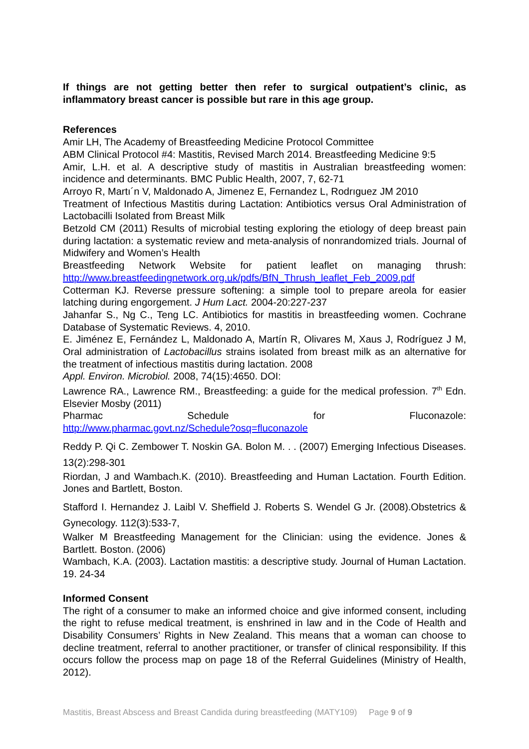If things are not getting better then refer to surgical outpatient’s clinic, as inflammatory breast cancer is possible but rare in this age group.
References
Amir LH, The Academy of Breastfeeding Medicine Protocol Committee
ABM Clinical Protocol #4: Mastitis, Revised March 2014. Breastfeeding Medicine 9:5
Amir, L.H. et al. A descriptive study of mastitis in Australian breastfeeding women: incidence and determinants. BMC Public Health, 2007, 7, 62-71
Arroyo R, Martı´n V, Maldonado A, Jimenez E, Fernandez L, Rodrıguez JM 2010
Treatment of Infectious Mastitis during Lactation: Antibiotics versus Oral Administration of Lactobacilli Isolated from Breast Milk
Betzold CM (2011) Results of microbial testing exploring the etiology of deep breast pain during lactation: a systematic review and meta-analysis of nonrandomized trials. Journal of Midwifery and Women’s Health
Breastfeeding Network Website for patient leaflet on managing thrush: http://www.breastfeedingnetwork.org.uk/pdfs/BfN_Thrush_leaflet_Feb_2009.pdf
Cotterman KJ. Reverse pressure softening: a simple tool to prepare areola for easier latching during engorgement. J Hum Lact. 2004-20:227-237
Jahanfar S., Ng C., Teng LC. Antibiotics for mastitis in breastfeeding women. Cochrane Database of Systematic Reviews. 4, 2010.
E. Jiménez E, Fernández L, Maldonado A, Martín R, Olivares M, Xaus J, Rodríguez J M, Oral administration of Lactobacillus strains isolated from breast milk as an alternative for the treatment of infectious mastitis during lactation. 2008
Appl. Environ. Microbiol. 2008, 74(15):4650. DOI:
Lawrence RA., Lawrence RM., Breastfeeding: a guide for the medical profession. 7<sup>th</sup> Edn. Elsevier Mosby (2011)
Pharmac Schedule for Fluconazole:
http://www.pharmac.govt.nz/Schedule?osq=fluconazole
Reddy P. Qi C. Zembower T. Noskin GA. Bolon M. . . (2007) Emerging Infectious Diseases. 13(2):298-301
Riordan, J and Wambach.K. (2010). Breastfeeding and Human Lactation. Fourth Edition. Jones and Bartlett, Boston.
Stafford I. Hernandez J. Laibl V. Sheffield J. Roberts S. Wendel G Jr. (2008).Obstetrics & Gynecology. 112(3):533-7,
Walker M Breastfeeding Management for the Clinician: using the evidence. Jones & Bartlett. Boston. (2006)
Wambach, K.A. (2003). Lactation mastitis: a descriptive study. Journal of Human Lactation. 19. 24-34
Informed Consent
The right of a consumer to make an informed choice and give informed consent, including the right to refuse medical treatment, is enshrined in law and in the Code of Health and Disability Consumers’ Rights in New Zealand. This means that a woman can choose to decline treatment, referral to another practitioner, or transfer of clinical responsibility. If this occurs follow the process map on page 18 of the Referral Guidelines (Ministry of Health, 2012).
Mastitis, Breast Abscess and Breast Candida during breastfeeding (MATY109) Page 9 of 9